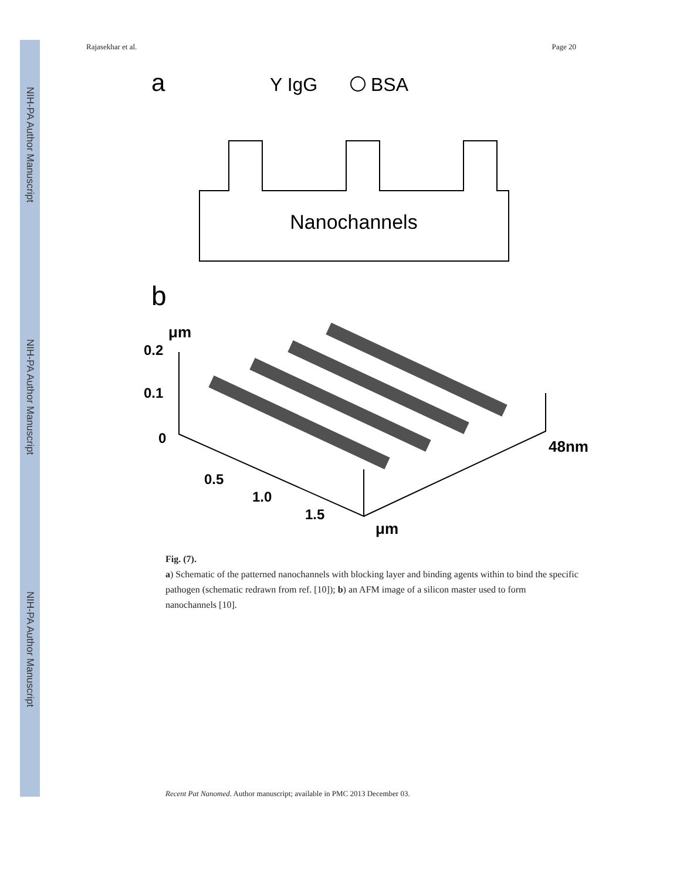NIH-PA Author Manuscript
NIH-PA Author Manuscript
NIH-PA Author Manuscript
Rajasekhar et al. Page 20
a
Y IgG
BSA
Nanochannels
b
μm
0.2
0.1
0
0.5
1.0
1.5
μm
48nm
Fig. (7).
a) Schematic of the patterned nanochannels with blocking layer and binding agents within to bind the specific pathogen (schematic redrawn from ref. [10]); b) an AFM image of a silicon master used to form nanochannels [10].
Recent Pat Nanomed. Author manuscript; available in PMC 2013 December 03.